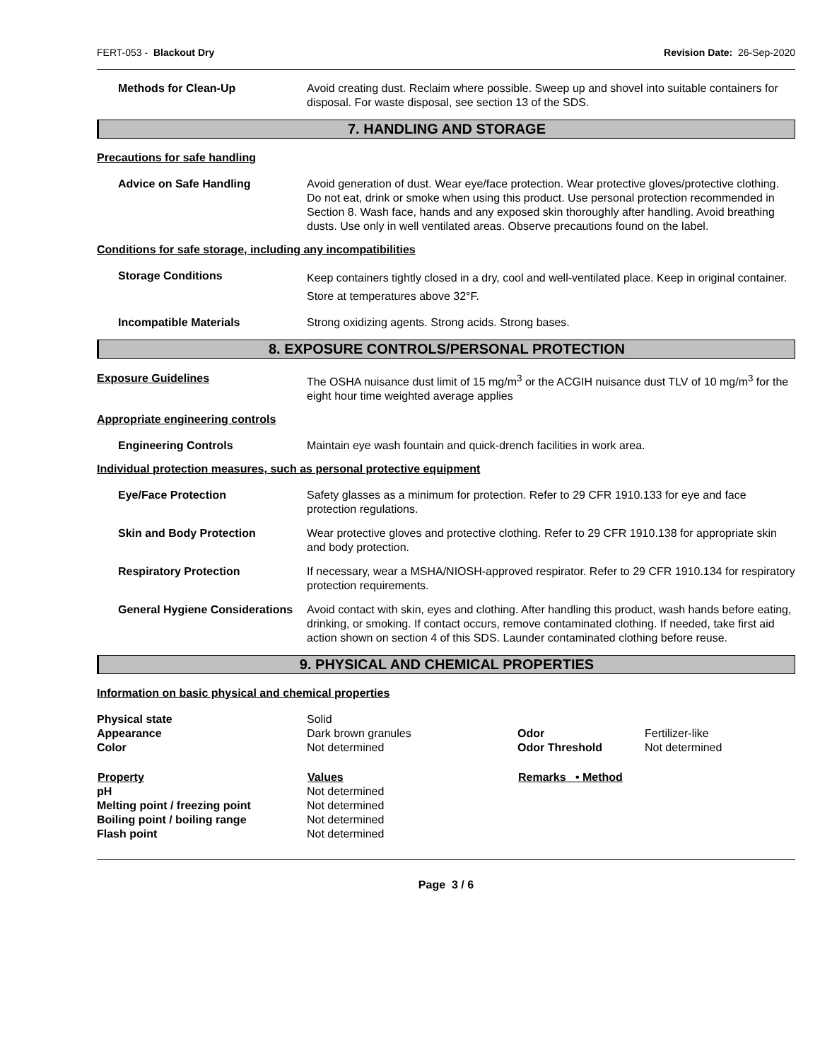FERT-053 - Blackout Dry Revision Date: 26-Sep-2020
Methods for Clean-Up Avoid creating dust. Reclaim where possible. Sweep up and shovel into suitable containers for disposal. For waste disposal, see section 13 of the SDS.
7. HANDLING AND STORAGE
Precautions for safe handling
Advice on Safe Handling Avoid generation of dust. Wear eye/face protection. Wear protective gloves/protective clothing. Do not eat, drink or smoke when using this product. Use personal protection recommended in Section 8. Wash face, hands and any exposed skin thoroughly after handling. Avoid breathing dusts. Use only in well ventilated areas. Observe precautions found on the label.
Conditions for safe storage, including any incompatibilities
Storage Conditions
Keep containers tightly closed in a dry, cool and well-ventilated place. Keep in original container. Store at temperatures above 32°F.
Incompatible Materials Strong oxidizing agents. Strong acids. Strong bases.
8. EXPOSURE CONTROLS/PERSONAL PROTECTION
Exposure Guidelines The OSHA nuisance dust limit of 15 mg/m<sup>3</sup> or the ACGIH nuisance dust TLV of 10 mg/m<sup>3</sup> for the eight hour time weighted average applies
Appropriate engineering controls
Engineering Controls Maintain eye wash fountain and quick-drench facilities in work area.
Individual protection measures, such as personal protective equipment
Eye/Face Protection Safety glasses as a minimum for protection. Refer to 29 CFR 1910.133 for eye and face protection regulations.
Skin and Body Protection Wear protective gloves and protective clothing. Refer to 29 CFR 1910.138 for appropriate skin and body protection.
Respiratory Protection If necessary, wear a MSHA/NIOSH-approved respirator. Refer to 29 CFR 1910.134 for respiratory protection requirements.
General Hygiene Considerations
Avoid contact with skin, eyes and clothing. After handling this product, wash hands before eating, drinking, or smoking. If contact occurs, remove contaminated clothing. If needed, take first aid action shown on section 4 of this SDS. Launder contaminated clothing before reuse.
9. PHYSICAL AND CHEMICAL PROPERTIES
Information on basic physical and chemical properties
| Physical state | Solid | | |
| Appearance | Dark brown granules | Odor | Fertilizer-like |
| Color | Not determined | Odor Threshold | Not determined |
| Property | Values | Remarks • Method | |
| pH | Not determined | | |
| Melting point / freezing point | Not determined | | |
| Boiling point / boiling range | Not determined | | |
| Flash point | Not determined | | |
Page 3 / 6